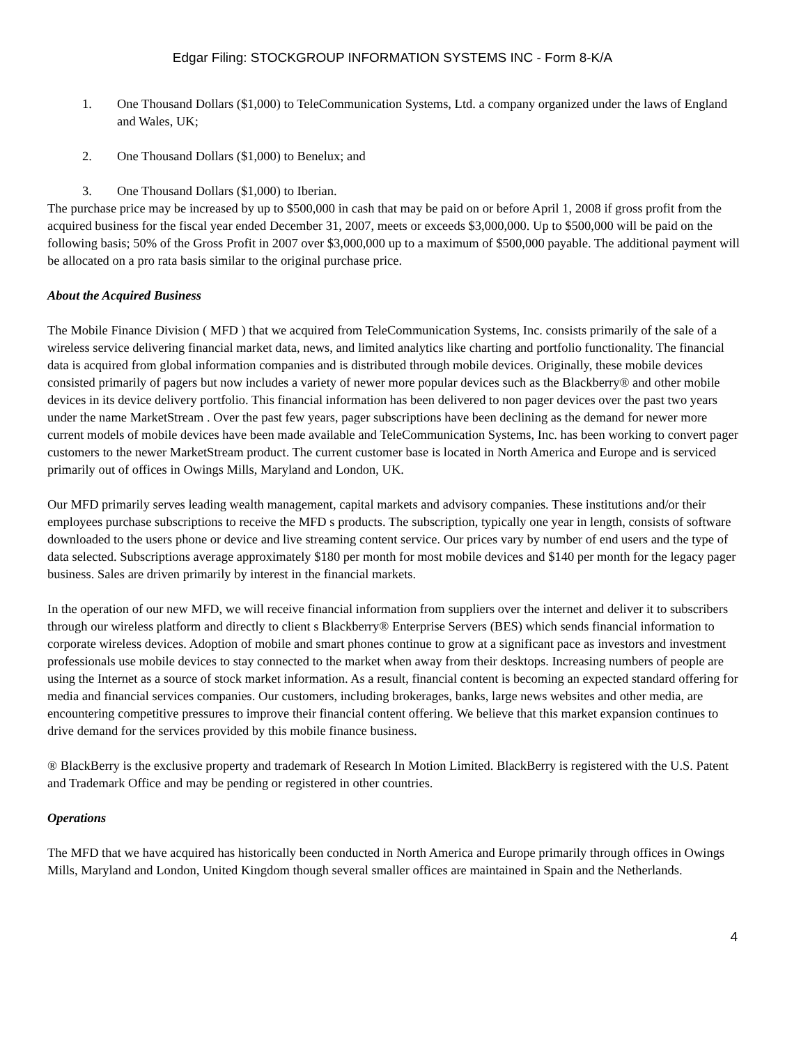Edgar Filing: STOCKGROUP INFORMATION SYSTEMS INC - Form 8-K/A
1. One Thousand Dollars ($1,000) to TeleCommunication Systems, Ltd. a company organized under the laws of England and Wales, UK;
2. One Thousand Dollars ($1,000) to Benelux; and
3. One Thousand Dollars ($1,000) to Iberian.
The purchase price may be increased by up to $500,000 in cash that may be paid on or before April 1, 2008 if gross profit from the acquired business for the fiscal year ended December 31, 2007, meets or exceeds $3,000,000. Up to $500,000 will be paid on the following basis; 50% of the Gross Profit in 2007 over $3,000,000 up to a maximum of $500,000 payable. The additional payment will be allocated on a pro rata basis similar to the original purchase price.
About the Acquired Business
The Mobile Finance Division ( MFD ) that we acquired from TeleCommunication Systems, Inc. consists primarily of the sale of a wireless service delivering financial market data, news, and limited analytics like charting and portfolio functionality. The financial data is acquired from global information companies and is distributed through mobile devices. Originally, these mobile devices consisted primarily of pagers but now includes a variety of newer more popular devices such as the Blackberry® and other mobile devices in its device delivery portfolio. This financial information has been delivered to non pager devices over the past two years under the name MarketStream . Over the past few years, pager subscriptions have been declining as the demand for newer more current models of mobile devices have been made available and TeleCommunication Systems, Inc. has been working to convert pager customers to the newer MarketStream product. The current customer base is located in North America and Europe and is serviced primarily out of offices in Owings Mills, Maryland and London, UK.
Our MFD primarily serves leading wealth management, capital markets and advisory companies. These institutions and/or their employees purchase subscriptions to receive the MFD s products. The subscription, typically one year in length, consists of software downloaded to the users phone or device and live streaming content service. Our prices vary by number of end users and the type of data selected. Subscriptions average approximately $180 per month for most mobile devices and $140 per month for the legacy pager business. Sales are driven primarily by interest in the financial markets.
In the operation of our new MFD, we will receive financial information from suppliers over the internet and deliver it to subscribers through our wireless platform and directly to client s Blackberry® Enterprise Servers (BES) which sends financial information to corporate wireless devices. Adoption of mobile and smart phones continue to grow at a significant pace as investors and investment professionals use mobile devices to stay connected to the market when away from their desktops. Increasing numbers of people are using the Internet as a source of stock market information. As a result, financial content is becoming an expected standard offering for media and financial services companies. Our customers, including brokerages, banks, large news websites and other media, are encountering competitive pressures to improve their financial content offering. We believe that this market expansion continues to drive demand for the services provided by this mobile finance business.
® BlackBerry is the exclusive property and trademark of Research In Motion Limited. BlackBerry is registered with the U.S. Patent and Trademark Office and may be pending or registered in other countries.
Operations
The MFD that we have acquired has historically been conducted in North America and Europe primarily through offices in Owings Mills, Maryland and London, United Kingdom though several smaller offices are maintained in Spain and the Netherlands.
4